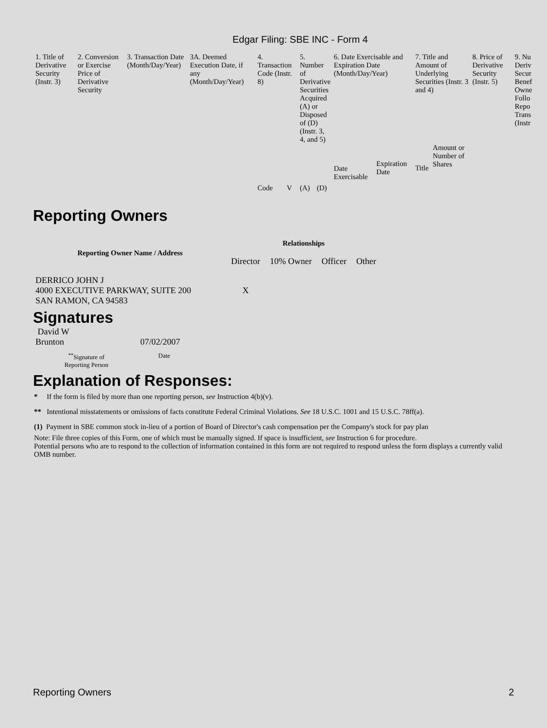Edgar Filing: SBE INC - Form 4
| 1. Title of Derivative Security (Instr. 3) | 2. Conversion or Exercise Price of Derivative Security | 3. Transaction Date (Month/Day/Year) | 3A. Deemed Execution Date, if any (Month/Day/Year) | 4. Transaction Code (Instr. 8) | | 5. Number of Derivative Securities Acquired (A) or Disposed of (D) (Instr. 3, 4, and 5) | | 6. Date Exercisable and Expiration Date (Month/Day/Year) | | 7. Title and Amount of Underlying Securities (Instr. 3 and 4) | | 8. Price of Derivative Security (Instr. 5) | 9. Nu Deriv Secur Benef Owne Follo Repo Trans (Instr |
| | | | | Code | V | (A) | (D) | Date Exercisable | Expiration Date | Title | Amount or Number of Shares | | |
Reporting Owners
| Reporting Owner Name / Address | Relationships | | | |
| --- | --- | --- | --- | --- |
| | Director | 10% Owner | Officer | Other |
| DERRICO JOHN J 4000 EXECUTIVE PARKWAY, SUITE 200 SAN RAMON, CA 94583 | X | | | |
Signatures
| David W Brunton | 07/02/2007 |
| <sup>**</sup> Signature of Reporting Person | Date |
Explanation of Responses:
* If the form is filed by more than one reporting person, see Instruction 4(b)(v).
** Intentional misstatements or omissions of facts constitute Federal Criminal Violations. See 18 U.S.C. 1001 and 15 U.S.C. 78ff(a).
(1) Payment in SBE common stock in-lieu of a portion of Board of Director's cash compensation per the Company's stock for pay plan
Note: File three copies of this Form, one of which must be manually signed. If space is insufficient, see Instruction 6 for procedure.
Potential persons who are to respond to the collection of information contained in this form are not required to respond unless the form displays a currently valid OMB number.
Reporting Owners 2